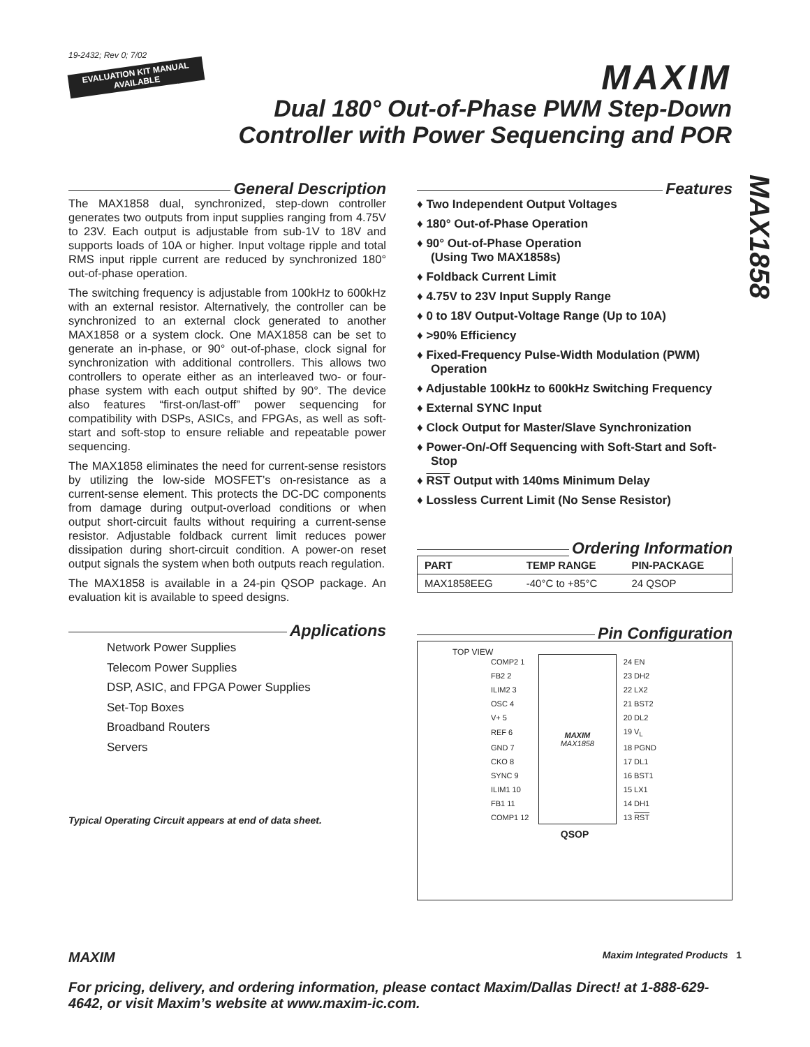19-2432; Rev 0; 7/02
EVALUATION KIT MANUAL
AVAILABLE
MAXIM
Dual 180° Out-of-Phase PWM Step-Down
Controller with Power Sequencing and POR
MAX1858
General Description
The MAX1858 dual, synchronized, step-down controller generates two outputs from input supplies ranging from 4.75V to 23V. Each output is adjustable from sub-1V to 18V and supports loads of 10A or higher. Input voltage ripple and total RMS input ripple current are reduced by synchronized 180° out-of-phase operation.
The switching frequency is adjustable from 100kHz to 600kHz with an external resistor. Alternatively, the controller can be synchronized to an external clock generated to another MAX1858 or a system clock. One MAX1858 can be set to generate an in-phase, or 90° out-of-phase, clock signal for synchronization with additional controllers. This allows two controllers to operate either as an interleaved two- or four-phase system with each output shifted by 90°. The device also features “first-on/last-off” power sequencing for compatibility with DSPs, ASICs, and FPGAs, as well as soft-start and soft-stop to ensure reliable and repeatable power sequencing.
The MAX1858 eliminates the need for current-sense resistors by utilizing the low-side MOSFET’s on-resistance as a current-sense element. This protects the DC-DC components from damage during output-overload conditions or when output short-circuit faults without requiring a current-sense resistor. Adjustable foldback current limit reduces power dissipation during short-circuit condition. A power-on reset output signals the system when both outputs reach regulation.
The MAX1858 is available in a 24-pin QSOP package. An evaluation kit is available to speed designs.
Applications
Network Power Supplies
Telecom Power Supplies
DSP, ASIC, and FPGA Power Supplies
Set-Top Boxes
Broadband Routers
Servers
Typical Operating Circuit appears at end of data sheet.
Features
♦ Two Independent Output Voltages
♦ 180° Out-of-Phase Operation
♦ 90° Out-of-Phase Operation
(Using Two MAX1858s)
♦ Foldback Current Limit
♦ 4.75V to 23V Input Supply Range
♦ 0 to 18V Output-Voltage Range (Up to 10A)
♦ >90% Efficiency
♦ Fixed-Frequency Pulse-Width Modulation (PWM) Operation
♦ Adjustable 100kHz to 600kHz Switching Frequency
♦ External SYNC Input
♦ Clock Output for Master/Slave Synchronization
♦ Power-On/-Off Sequencing with Soft-Start and Soft-Stop
♦ RST Output with 140ms Minimum Delay
♦ Lossless Current Limit (No Sense Resistor)
Ordering Information
| PART | TEMP RANGE | PIN-PACKAGE |
| --- | --- | --- |
| MAX1858EEG | -40°C to +85°C | 24 QSOP |
Pin Configuration
TOP VIEW
| COMP2 1 | MAXIM MAX1858 | 24 EN |
| FB2 2 | | 23 DH2 |
| ILIM2 3 | | 22 LX2 |
| OSC 4 | | 21 BST2 |
| V+ 5 | | 20 DL2 |
| REF 6 | | 19 V<sub>L</sub> |
| GND 7 | | 18 PGND |
| CKO 8 | | 17 DL1 |
| SYNC 9 | | 16 BST1 |
| ILIM1 10 | | 15 LX1 |
| FB1 11 | | 14 DH1 |
| COMP1 12 | | 13 RST |
QSOP
MAXIM Maxim Integrated Products 1
For pricing, delivery, and ordering information, please contact Maxim/Dallas Direct! at 1-888-629-4642, or visit Maxim’s website at www.maxim-ic.com.